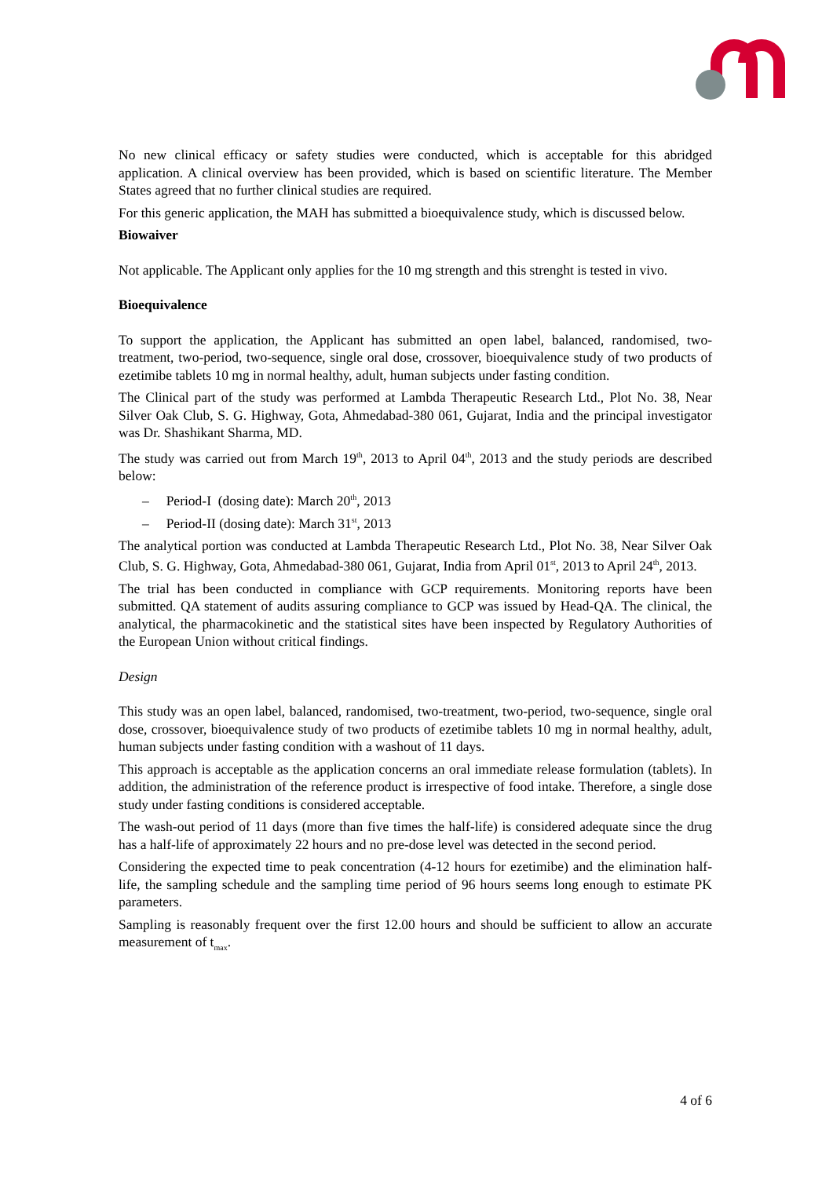No new clinical efficacy or safety studies were conducted, which is acceptable for this abridged application. A clinical overview has been provided, which is based on scientific literature. The Member States agreed that no further clinical studies are required.
For this generic application, the MAH has submitted a bioequivalence study, which is discussed below.
Biowaiver
Not applicable. The Applicant only applies for the 10 mg strength and this strenght is tested in vivo.
Bioequivalence
To support the application, the Applicant has submitted an open label, balanced, randomised, two-treatment, two-period, two-sequence, single oral dose, crossover, bioequivalence study of two products of ezetimibe tablets 10 mg in normal healthy, adult, human subjects under fasting condition.
The Clinical part of the study was performed at Lambda Therapeutic Research Ltd., Plot No. 38, Near Silver Oak Club, S. G. Highway, Gota, Ahmedabad-380 061, Gujarat, India and the principal investigator was Dr. Shashikant Sharma, MD.
The study was carried out from March 19<sup>th</sup>, 2013 to April 04<sup>th</sup>, 2013 and the study periods are described below:
– Period-I (dosing date): March 20<sup>th</sup>, 2013
– Period-II (dosing date): March 31<sup>st</sup>, 2013
The analytical portion was conducted at Lambda Therapeutic Research Ltd., Plot No. 38, Near Silver Oak Club, S. G. Highway, Gota, Ahmedabad-380 061, Gujarat, India from April 01<sup>st</sup>, 2013 to April 24<sup>th</sup>, 2013.
The trial has been conducted in compliance with GCP requirements. Monitoring reports have been submitted. QA statement of audits assuring compliance to GCP was issued by Head-QA. The clinical, the analytical, the pharmacokinetic and the statistical sites have been inspected by Regulatory Authorities of the European Union without critical findings.
Design
This study was an open label, balanced, randomised, two-treatment, two-period, two-sequence, single oral dose, crossover, bioequivalence study of two products of ezetimibe tablets 10 mg in normal healthy, adult, human subjects under fasting condition with a washout of 11 days.
This approach is acceptable as the application concerns an oral immediate release formulation (tablets). In addition, the administration of the reference product is irrespective of food intake. Therefore, a single dose study under fasting conditions is considered acceptable.
The wash-out period of 11 days (more than five times the half-life) is considered adequate since the drug has a half-life of approximately 22 hours and no pre-dose level was detected in the second period.
Considering the expected time to peak concentration (4-12 hours for ezetimibe) and the elimination half-life, the sampling schedule and the sampling time period of 96 hours seems long enough to estimate PK parameters.
Sampling is reasonably frequent over the first 12.00 hours and should be sufficient to allow an accurate measurement of t<sub>max</sub>.
4 of 6